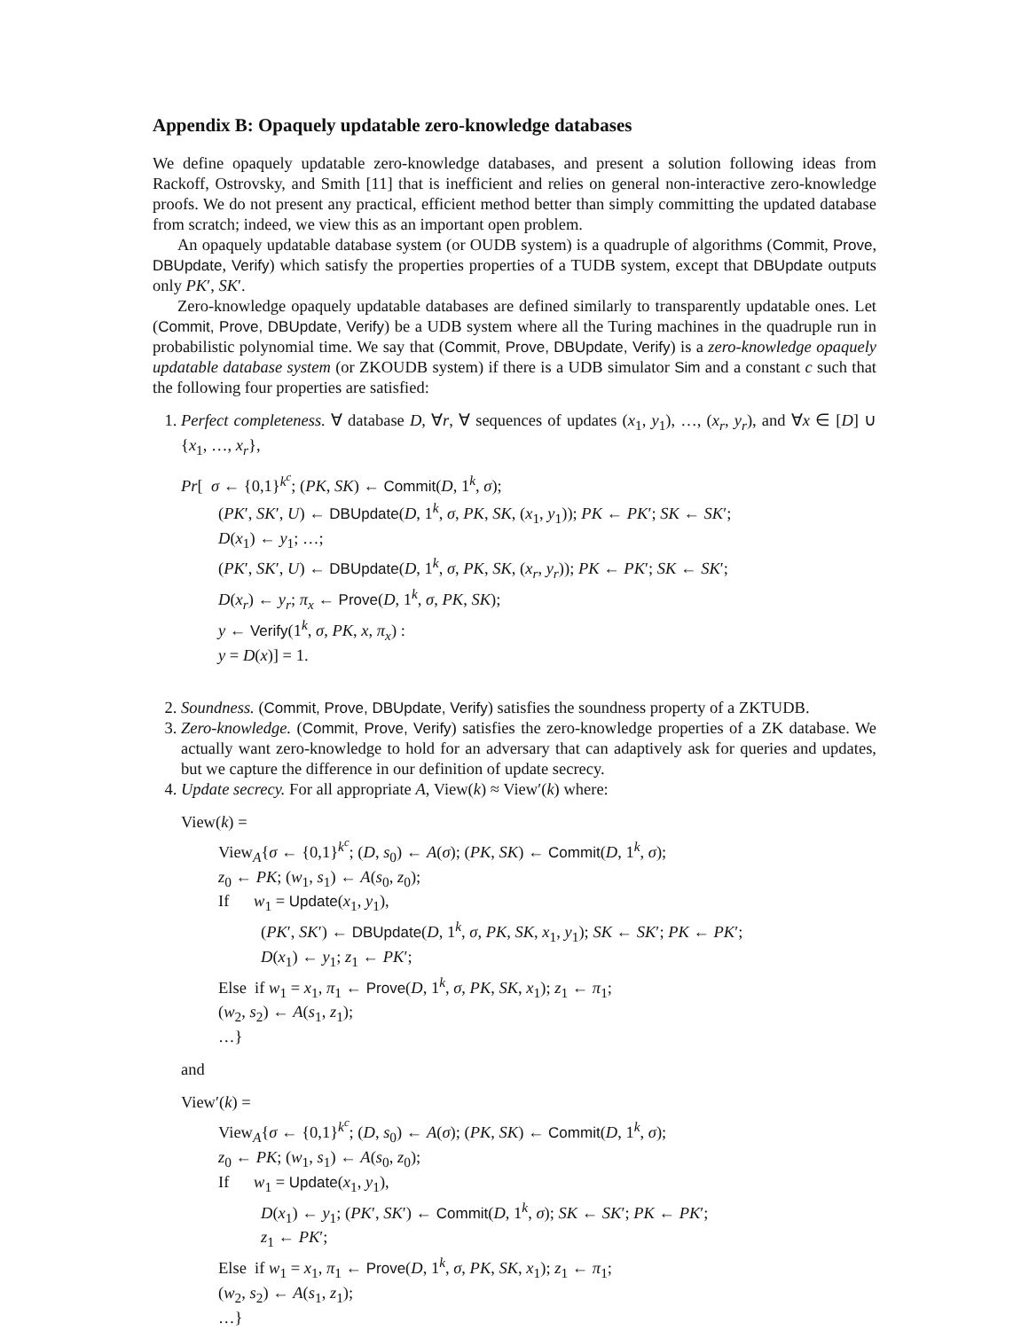Appendix B: Opaquely updatable zero-knowledge databases
We define opaquely updatable zero-knowledge databases, and present a solution following ideas from Rackoff, Ostrovsky, and Smith [11] that is inefficient and relies on general non-interactive zero-knowledge proofs. We do not present any practical, efficient method better than simply committing the updated database from scratch; indeed, we view this as an important open problem.
An opaquely updatable database system (or OUDB system) is a quadruple of algorithms (Commit, Prove, DBUpdate, Verify) which satisfy the properties properties of a TUDB system, except that DBUpdate outputs only PK′, SK′.
Zero-knowledge opaquely updatable databases are defined similarly to transparently updatable ones. Let (Commit, Prove, DBUpdate, Verify) be a UDB system where all the Turing machines in the quadruple run in probabilistic polynomial time. We say that (Commit, Prove, DBUpdate, Verify) is a zero-knowledge opaquely updatable database system (or ZKOUDB system) if there is a UDB simulator Sim and a constant c such that the following four properties are satisfied:
1. Perfect completeness. ∀ database D, ∀r, ∀ sequences of updates (x<sub>1</sub>, y<sub>1</sub>), …, (x<sub>r</sub>, y<sub>r</sub>), and ∀x ∈ [D] ∪ {x<sub>1</sub>, …, x<sub>r</sub>},
Pr[ σ ← {0,1}<sup>k<sup>c</sup></sup>; (PK, SK) ← Commit(D, 1<sup>k</sup>, σ);
(PK′, SK′, U) ← DBUpdate(D, 1<sup>k</sup>, σ, PK, SK, (x<sub>1</sub>, y<sub>1</sub>)); PK ← PK′; SK ← SK′;
D(x<sub>1</sub>) ← y<sub>1</sub>; …;
(PK′, SK′, U) ← DBUpdate(D, 1<sup>k</sup>, σ, PK, SK, (x<sub>r</sub>, y<sub>r</sub>)); PK ← PK′; SK ← SK′;
D(x<sub>r</sub>) ← y<sub>r</sub>; π<sub>x</sub> ← Prove(D, 1<sup>k</sup>, σ, PK, SK);
y ← Verify(1<sup>k</sup>, σ, PK, x, π<sub>x</sub>) :
y = D(x)] = 1.
2. Soundness. (Commit, Prove, DBUpdate, Verify) satisfies the soundness property of a ZKTUDB.
3. Zero-knowledge. (Commit, Prove, Verify) satisfies the zero-knowledge properties of a ZK database. We actually want zero-knowledge to hold for an adversary that can adaptively ask for queries and updates, but we capture the difference in our definition of update secrecy.
4. Update secrecy. For all appropriate A, View(k) ≈ View′(k) where:
View(k) =
View<sub>A</sub>{σ ← {0,1}<sup>k<sup>c</sup></sup>; (D, s<sub>0</sub>) ← A(σ); (PK, SK) ← Commit(D, 1<sup>k</sup>, σ);
z<sub>0</sub> ← PK; (w<sub>1</sub>, s<sub>1</sub>) ← A(s<sub>0</sub>, z<sub>0</sub>);
If w<sub>1</sub> = Update(x<sub>1</sub>, y<sub>1</sub>),
(PK′, SK′) ← DBUpdate(D, 1<sup>k</sup>, σ, PK, SK, x<sub>1</sub>, y<sub>1</sub>); SK ← SK′; PK ← PK′;
D(x<sub>1</sub>) ← y<sub>1</sub>; z<sub>1</sub> ← PK′;
Else if w<sub>1</sub> = x<sub>1</sub>, π<sub>1</sub> ← Prove(D, 1<sup>k</sup>, σ, PK, SK, x<sub>1</sub>); z<sub>1</sub> ← π<sub>1</sub>;
(w<sub>2</sub>, s<sub>2</sub>) ← A(s<sub>1</sub>, z<sub>1</sub>);
…}
and
View′(k) =
View<sub>A</sub>{σ ← {0,1}<sup>k<sup>c</sup></sup>; (D, s<sub>0</sub>) ← A(σ); (PK, SK) ← Commit(D, 1<sup>k</sup>, σ);
z<sub>0</sub> ← PK; (w<sub>1</sub>, s<sub>1</sub>) ← A(s<sub>0</sub>, z<sub>0</sub>);
If w<sub>1</sub> = Update(x<sub>1</sub>, y<sub>1</sub>),
D(x<sub>1</sub>) ← y<sub>1</sub>; (PK′, SK′) ← Commit(D, 1<sup>k</sup>, σ); SK ← SK′; PK ← PK′;
z<sub>1</sub> ← PK′;
Else if w<sub>1</sub> = x<sub>1</sub>, π<sub>1</sub> ← Prove(D, 1<sup>k</sup>, σ, PK, SK, x<sub>1</sub>); z<sub>1</sub> ← π<sub>1</sub>;
(w<sub>2</sub>, s<sub>2</sub>) ← A(s<sub>1</sub>, z<sub>1</sub>);
…}